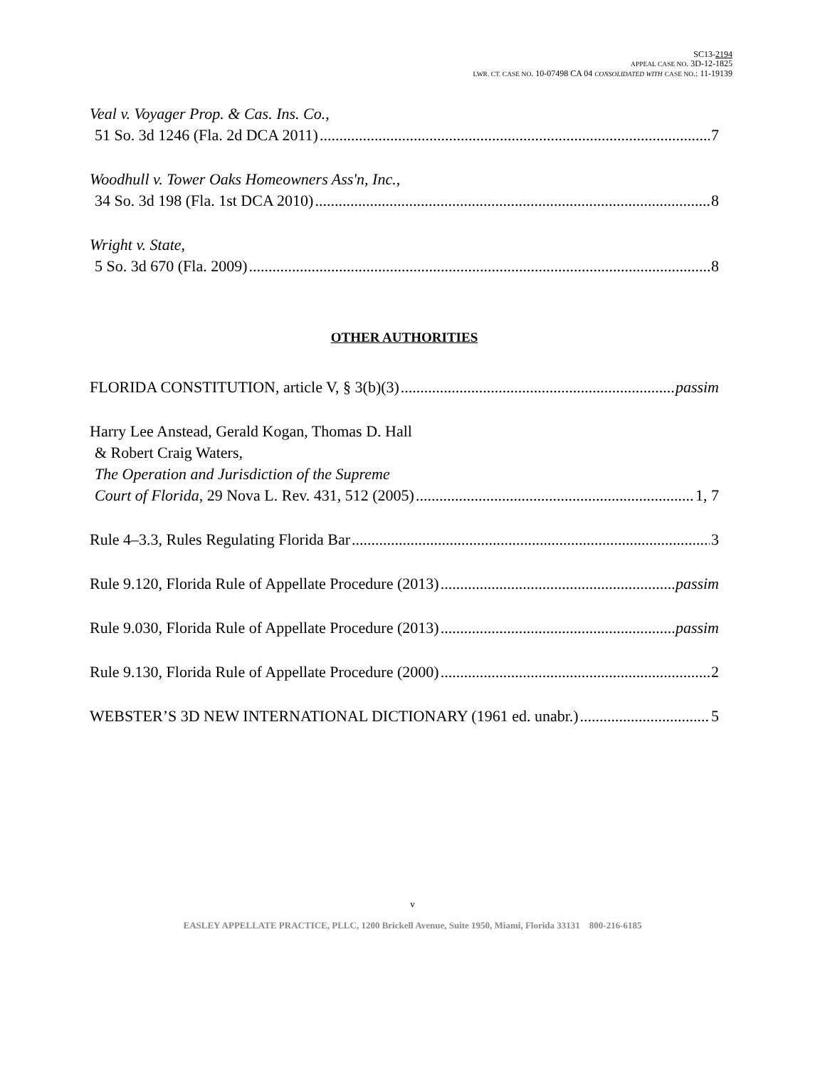SC13-2194
APPEAL CASE NO. 3D-12-1825
LWR. CT. CASE NO. 10-07498 CA 04 CONSOLIDATED WITH CASE NO.: 11-19139
Veal v. Voyager Prop. & Cas. Ins. Co.,
51 So. 3d 1246 (Fla. 2d DCA 2011) 7
Woodhull v. Tower Oaks Homeowners Ass'n, Inc.,
34 So. 3d 198 (Fla. 1st DCA 2010) 8
Wright v. State,
5 So. 3d 670 (Fla. 2009) 8
OTHER AUTHORITIES
FLORIDA CONSTITUTION, article V, § 3(b)(3) passim
Harry Lee Anstead, Gerald Kogan, Thomas D. Hall
& Robert Craig Waters,
The Operation and Jurisdiction of the Supreme
Court of Florida, 29 Nova L. Rev. 431, 512 (2005) 1, 7
Rule 4–3.3, Rules Regulating Florida Bar 3
Rule 9.120, Florida Rule of Appellate Procedure (2013) passim
Rule 9.030, Florida Rule of Appellate Procedure (2013) passim
Rule 9.130, Florida Rule of Appellate Procedure (2000) 2
WEBSTER’S 3D NEW INTERNATIONAL DICTIONARY (1961 ed. unabr.) 5
v
EASLEY APPELLATE PRACTICE, PLLC, 1200 Brickell Avenue, Suite 1950, Miami, Florida 33131 800-216-6185